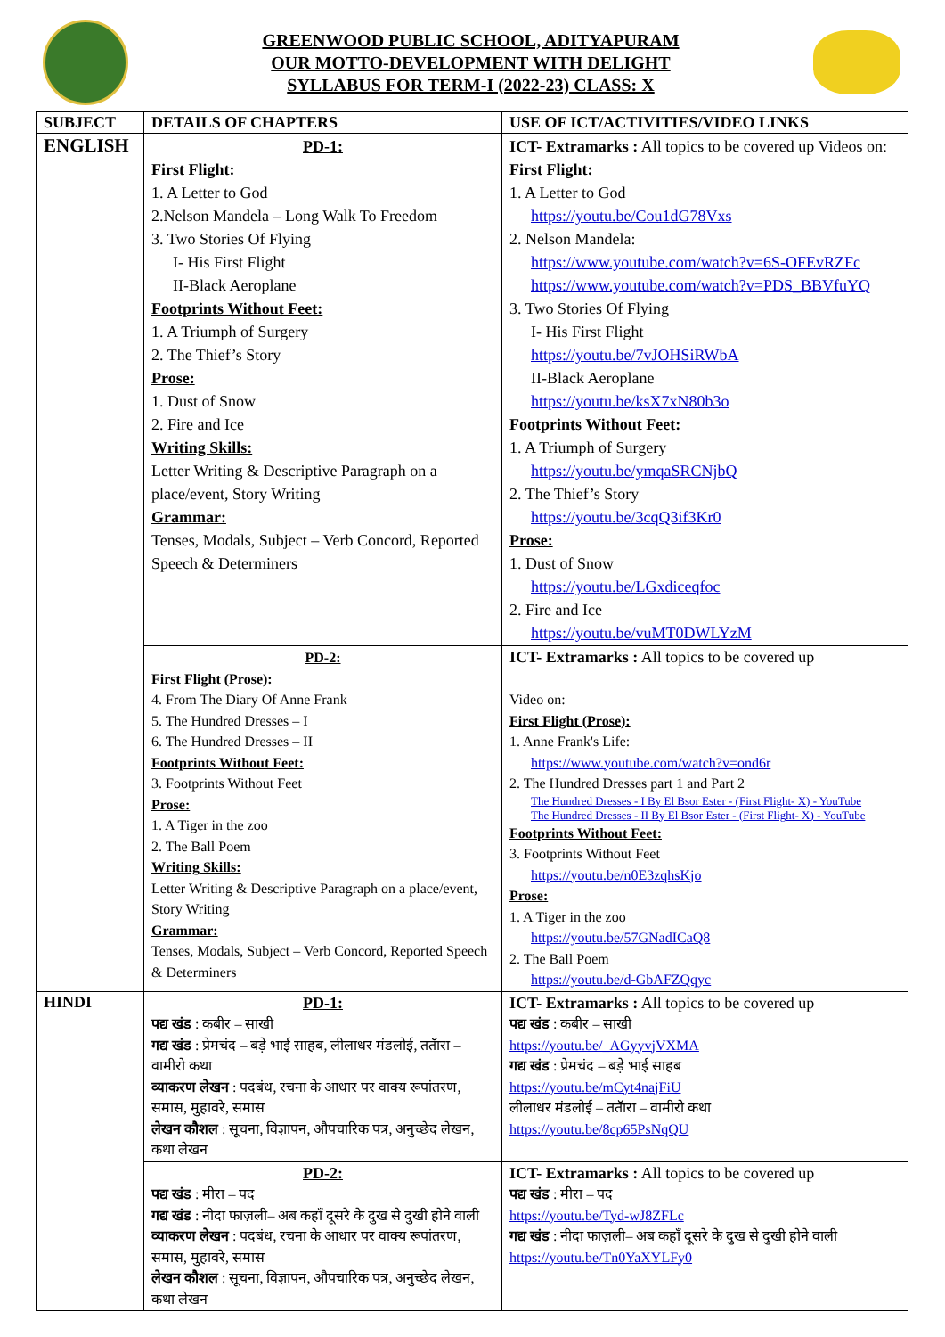GREENWOOD PUBLIC SCHOOL, ADITYAPURAM
OUR MOTTO-DEVELOPMENT WITH DELIGHT
SYLLABUS FOR TERM-I (2022-23) CLASS: X
| SUBJECT | DETAILS OF CHAPTERS | USE OF ICT/ACTIVITIES/VIDEO LINKS |
| --- | --- | --- |
| ENGLISH | PD-1: First Flight: 1. A Letter to God 2.Nelson Mandela – Long Walk To Freedom 3. Two Stories Of Flying I- His First Flight II-Black Aeroplane Footprints Without Feet: 1. A Triumph of Surgery 2. The Thief’s Story Prose: 1. Dust of Snow 2. Fire and Ice Writing Skills: Letter Writing & Descriptive Paragraph on a place/event, Story Writing Grammar: Tenses, Modals, Subject – Verb Concord, Reported Speech & Determiners | ICT- Extramarks : All topics to be covered up Videos on: First Flight: 1. A Letter to God https://youtu.be/Cou1dG78Vxs 2. Nelson Mandela: https://www.youtube.com/watch?v=6S-OFEvRZFc https://www.youtube.com/watch?v=PDS_BBVfuYQ 3. Two Stories Of Flying I- His First Flight https://youtu.be/7vJOHSiRWbA II-Black Aeroplane https://youtu.be/ksX7xN80b3o Footprints Without Feet: 1. A Triumph of Surgery https://youtu.be/ymqaSRCNjbQ 2. The Thief’s Story https://youtu.be/3cqQ3if3Kr0 Prose: 1. Dust of Snow https://youtu.be/LGxdiceqfoc 2. Fire and Ice https://youtu.be/vuMT0DWLYzM |
| | PD-2: First Flight (Prose): 4. From The Diary Of Anne Frank 5. The Hundred Dresses – I 6. The Hundred Dresses – II Footprints Without Feet: 3. Footprints Without Feet Prose: 1. A Tiger in the zoo 2. The Ball Poem Writing Skills: Letter Writing & Descriptive Paragraph on a place/event, Story Writing Grammar: Tenses, Modals, Subject – Verb Concord, Reported Speech & Determiners | ICT- Extramarks : All topics to be covered up Video on: First Flight (Prose): 1. Anne Frank's Life: https://www.youtube.com/watch?v=ond6r 2. The Hundred Dresses part 1 and Part 2 The Hundred Dresses - I By El Bsor Ester - (First Flight- X) - YouTube The Hundred Dresses - II By El Bsor Ester - (First Flight- X) - YouTube Footprints Without Feet: 3. Footprints Without Feet https://youtu.be/n0E3zqhsKjo Prose: 1. A Tiger in the zoo https://youtu.be/57GNadICaQ8 2. The Ball Poem https://youtu.be/d-GbAFZQqyc |
| HINDI | PD-1: पद्य खंड : कबीर – साखी गद्य खंड : प्रेमचंद – बड़े भाई साहब, लीलाधर मंडलोई, ततॅारा – वामीरो कथा व्याकरण लेखन : पदबंध, रचना के आधार पर वाक्य रूपांतरण, समास, मुहावरे, समास लेखन कौशल : सूचना, विज्ञापन, औपचारिक पत्र, अनुच्छेद लेखन, कथा लेखन | ICT- Extramarks : All topics to be covered up पद्य खंड : कबीर – साखी https://youtu.be/_AGyyvjVXMA गद्य खंड : प्रेमचंद – बड़े भाई साहब https://youtu.be/mCyt4najFiU लीलाधर मंडलोई – ततॅारा – वामीरो कथा https://youtu.be/8cp65PsNqQU |
| | PD-2: पद्य खंड : मीरा – पद गद्य खंड : नीदा फाज़ली– अब कहाँ दूसरे के दुख से दुखी होने वाली व्याकरण लेखन : पदबंध, रचना के आधार पर वाक्य रूपांतरण, समास, मुहावरे, समास लेखन कौशल : सूचना, विज्ञापन, औपचारिक पत्र, अनुच्छेद लेखन, कथा लेखन | ICT- Extramarks : All topics to be covered up पद्य खंड : मीरा – पद https://youtu.be/Tyd-wJ8ZFLc गद्य खंड : नीदा फाज़ली– अब कहाँ दूसरे के दुख से दुखी होने वाली https://youtu.be/Tn0YaXYLFy0 |